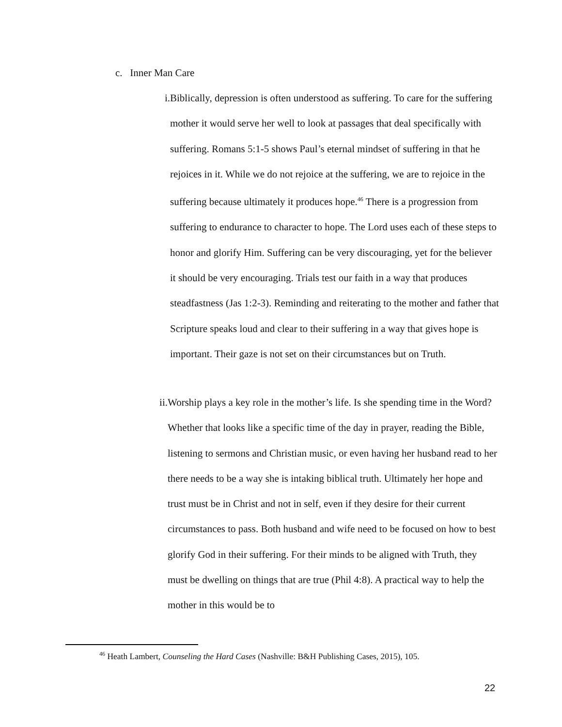c. Inner Man Care
i. Biblically, depression is often understood as suffering. To care for the suffering mother it would serve her well to look at passages that deal specifically with suffering. Romans 5:1-5 shows Paul’s eternal mindset of suffering in that he rejoices in it. While we do not rejoice at the suffering, we are to rejoice in the suffering because ultimately it produces hope.<sup>46</sup> There is a progression from suffering to endurance to character to hope. The Lord uses each of these steps to honor and glorify Him. Suffering can be very discouraging, yet for the believer it should be very encouraging. Trials test our faith in a way that produces steadfastness (Jas 1:2-3). Reminding and reiterating to the mother and father that Scripture speaks loud and clear to their suffering in a way that gives hope is important. Their gaze is not set on their circumstances but on Truth.
ii. Worship plays a key role in the mother’s life. Is she spending time in the Word? Whether that looks like a specific time of the day in prayer, reading the Bible, listening to sermons and Christian music, or even having her husband read to her there needs to be a way she is intaking biblical truth. Ultimately her hope and trust must be in Christ and not in self, even if they desire for their current circumstances to pass. Both husband and wife need to be focused on how to best glorify God in their suffering. For their minds to be aligned with Truth, they must be dwelling on things that are true (Phil 4:8). A practical way to help the mother in this would be to
<sup>46</sup> Heath Lambert, Counseling the Hard Cases (Nashville: B&H Publishing Cases, 2015), 105.
22